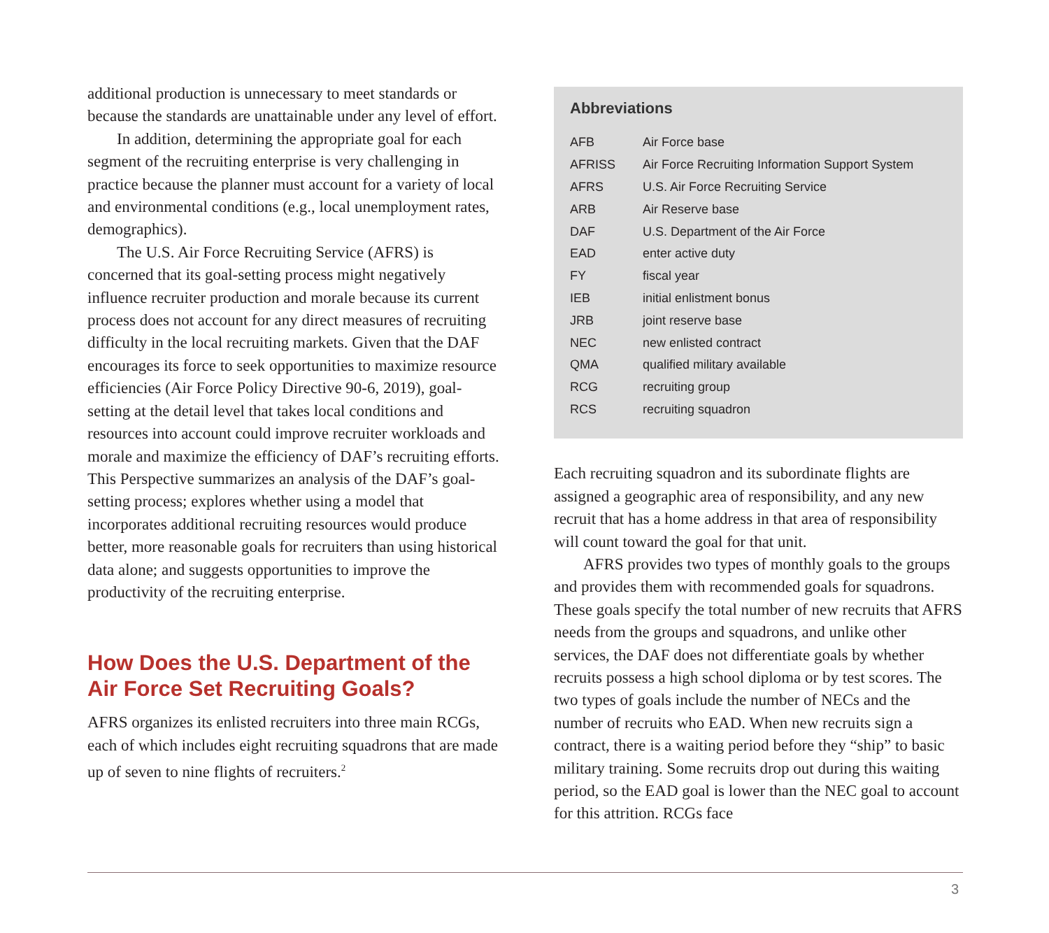additional production is unnecessary to meet standards or because the standards are unattainable under any level of effort.
In addition, determining the appropriate goal for each segment of the recruiting enterprise is very challenging in practice because the planner must account for a variety of local and environmental conditions (e.g., local unemployment rates, demographics).
The U.S. Air Force Recruiting Service (AFRS) is concerned that its goal-setting process might negatively influence recruiter production and morale because its current process does not account for any direct measures of recruiting difficulty in the local recruiting markets. Given that the DAF encourages its force to seek opportunities to maximize resource efficiencies (Air Force Policy Directive 90-6, 2019), goal-setting at the detail level that takes local conditions and resources into account could improve recruiter workloads and morale and maximize the efficiency of DAF’s recruiting efforts. This Perspective summarizes an analysis of the DAF’s goal-setting process; explores whether using a model that incorporates additional recruiting resources would produce better, more reasonable goals for recruiters than using historical data alone; and suggests opportunities to improve the productivity of the recruiting enterprise.
How Does the U.S. Department of the Air Force Set Recruiting Goals?
AFRS organizes its enlisted recruiters into three main RCGs, each of which includes eight recruiting squadrons that are made up of seven to nine flights of recruiters.<sup>2</sup>
Abbreviations
| AFB | Air Force base |
| AFRISS | Air Force Recruiting Information Support System |
| AFRS | U.S. Air Force Recruiting Service |
| ARB | Air Reserve base |
| DAF | U.S. Department of the Air Force |
| EAD | enter active duty |
| FY | fiscal year |
| IEB | initial enlistment bonus |
| JRB | joint reserve base |
| NEC | new enlisted contract |
| QMA | qualified military available |
| RCG | recruiting group |
| RCS | recruiting squadron |
Each recruiting squadron and its subordinate flights are assigned a geographic area of responsibility, and any new recruit that has a home address in that area of responsibility will count toward the goal for that unit.
AFRS provides two types of monthly goals to the groups and provides them with recommended goals for squadrons. These goals specify the total number of new recruits that AFRS needs from the groups and squadrons, and unlike other services, the DAF does not differentiate goals by whether recruits possess a high school diploma or by test scores. The two types of goals include the number of NECs and the number of recruits who EAD. When new recruits sign a contract, there is a waiting period before they “ship” to basic military training. Some recruits drop out during this waiting period, so the EAD goal is lower than the NEC goal to account for this attrition. RCGs face
3